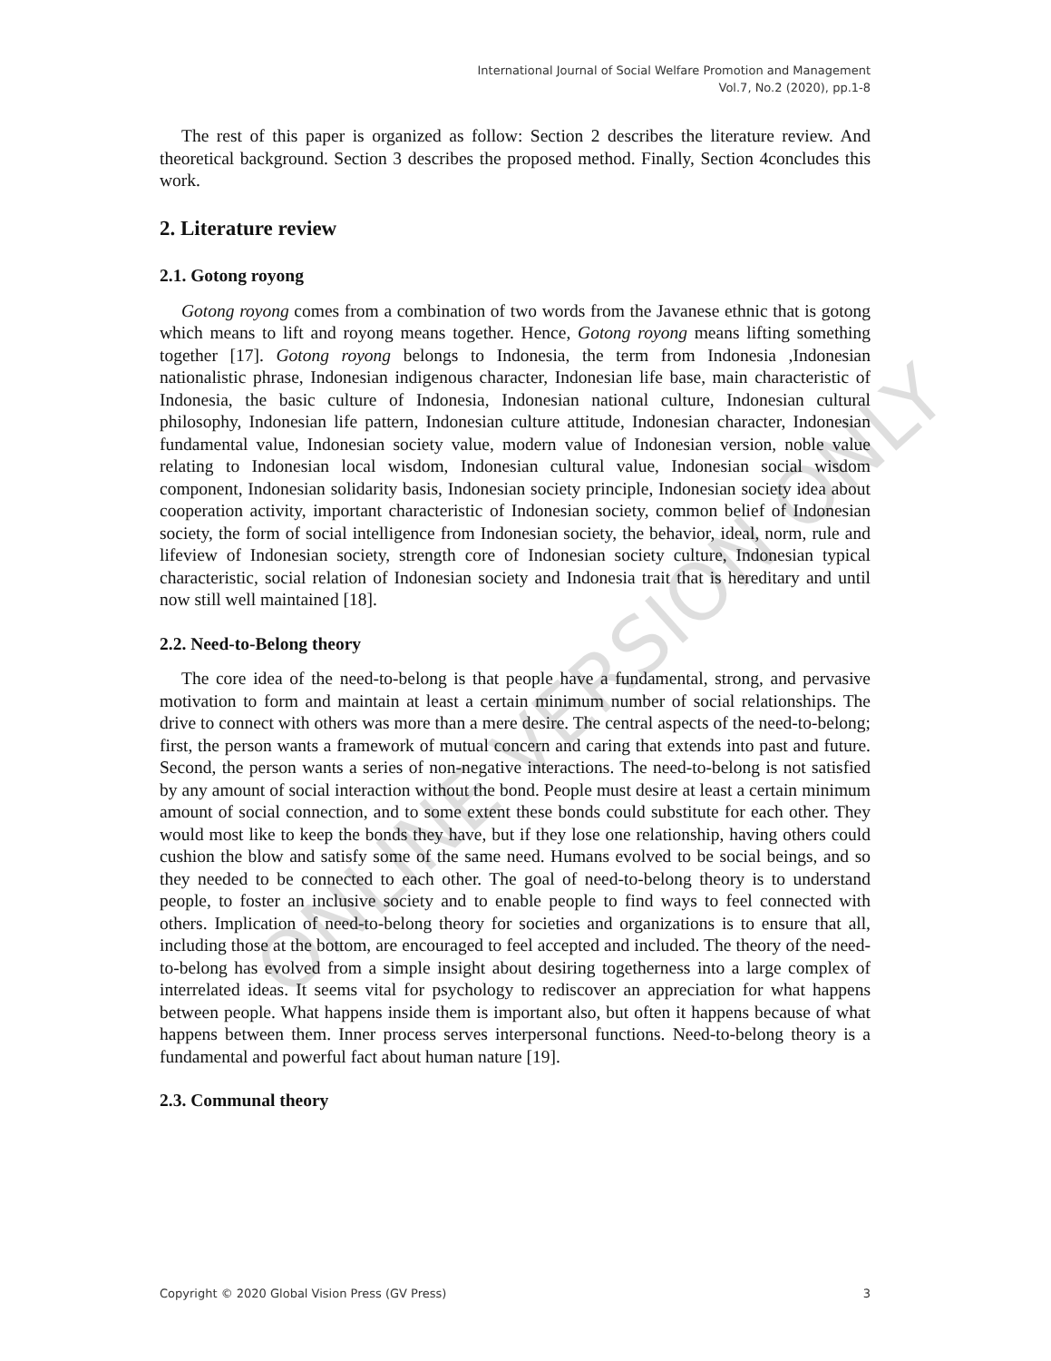ONLINE VERSION ONLY
International Journal of Social Welfare Promotion and Management
Vol.7, No.2 (2020), pp.1-8
The rest of this paper is organized as follow: Section 2 describes the literature review. And theoretical background. Section 3 describes the proposed method. Finally, Section 4concludes this work.
2. Literature review
2.1. Gotong royong
Gotong royong comes from a combination of two words from the Javanese ethnic that is gotong which means to lift and royong means together. Hence, Gotong royong means lifting something together [17]. Gotong royong belongs to Indonesia, the term from Indonesia ,Indonesian nationalistic phrase, Indonesian indigenous character, Indonesian life base, main characteristic of Indonesia, the basic culture of Indonesia, Indonesian national culture, Indonesian cultural philosophy, Indonesian life pattern, Indonesian culture attitude, Indonesian character, Indonesian fundamental value, Indonesian society value, modern value of Indonesian version, noble value relating to Indonesian local wisdom, Indonesian cultural value, Indonesian social wisdom component, Indonesian solidarity basis, Indonesian society principle, Indonesian society idea about cooperation activity, important characteristic of Indonesian society, common belief of Indonesian society, the form of social intelligence from Indonesian society, the behavior, ideal, norm, rule and lifeview of Indonesian society, strength core of Indonesian society culture, Indonesian typical characteristic, social relation of Indonesian society and Indonesia trait that is hereditary and until now still well maintained [18].
2.2. Need-to-Belong theory
The core idea of the need-to-belong is that people have a fundamental, strong, and pervasive motivation to form and maintain at least a certain minimum number of social relationships. The drive to connect with others was more than a mere desire. The central aspects of the need-to-belong; first, the person wants a framework of mutual concern and caring that extends into past and future. Second, the person wants a series of non-negative interactions. The need-to-belong is not satisfied by any amount of social interaction without the bond. People must desire at least a certain minimum amount of social connection, and to some extent these bonds could substitute for each other. They would most like to keep the bonds they have, but if they lose one relationship, having others could cushion the blow and satisfy some of the same need. Humans evolved to be social beings, and so they needed to be connected to each other. The goal of need-to-belong theory is to understand people, to foster an inclusive society and to enable people to find ways to feel connected with others. Implication of need-to-belong theory for societies and organizations is to ensure that all, including those at the bottom, are encouraged to feel accepted and included. The theory of the need-to-belong has evolved from a simple insight about desiring togetherness into a large complex of interrelated ideas. It seems vital for psychology to rediscover an appreciation for what happens between people. What happens inside them is important also, but often it happens because of what happens between them. Inner process serves interpersonal functions. Need-to-belong theory is a fundamental and powerful fact about human nature [19].
2.3. Communal theory
Copyright © 2020 Global Vision Press (GV Press) 3